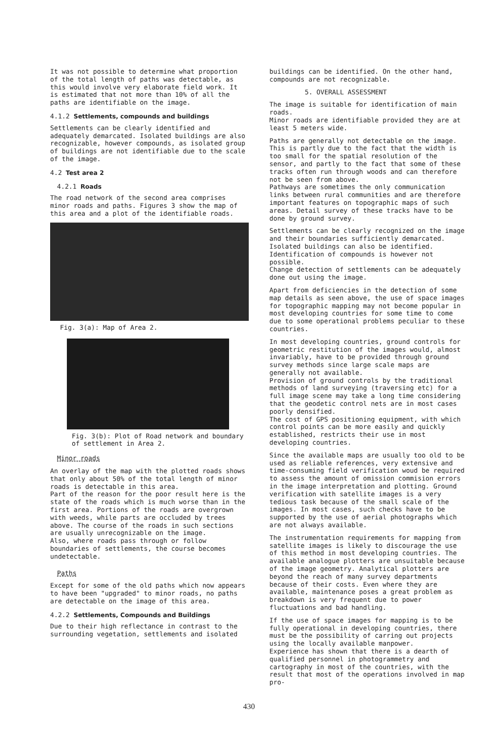It was not possible to determine what proportion of the total length of paths was detectable, as this would involve very elaborate field work. It is estimated that not more than 10% of all the paths are identifiable on the image.
4.1.2 Settlements, compounds and buildings
Settlements can be clearly identified and adequately demarcated. Isolated buildings are also recognizable, however compounds, as isolated group of buildings are not identifiable due to the scale of the image.
4.2 Test area 2
4.2.1 Roads
The road network of the second area comprises minor roads and paths. Figures 3 show the map of this area and a plot of the identifiable roads.
Fig. 3(a): Map of Area 2.
Fig. 3(b): Plot of Road network and boundary of settlement in Area 2.
Minor roads
An overlay of the map with the plotted roads shows that only about 50% of the total length of minor roads is detectable in this area.
Part of the reason for the poor result here is the state of the roads which is much worse than in the first area. Portions of the roads are overgrown with weeds, while parts are occluded by trees above. The course of the roads in such sections are usually unrecognizable on the image.
Also, where roads pass through or follow boundaries of settlements, the course becomes undetectable.
Paths
Except for some of the old paths which now appears to have been "upgraded" to minor roads, no paths are detectable on the image of this area.
4.2.2 Settlements, Compounds and Buildings
Due to their high reflectance in contrast to the surrounding vegetation, settlements and isolated
buildings can be identified. On the other hand, compounds are not recognizable.
5. OVERALL ASSESSMENT
The image is suitable for identification of main roads.
Minor roads are identifiable provided they are at least 5 meters wide.
Paths are generally not detectable on the image. This is partly due to the fact that the width is too small for the spatial resolution of the sensor, and partly to the fact that some of these tracks often run through woods and can therefore not be seen from above.
Pathways are sometimes the only communication links between rural communities and are therefore important features on topographic maps of such areas. Detail survey of these tracks have to be done by ground survey.
Settlements can be clearly recognized on the image and their boundaries sufficiently demarcated. Isolated buildings can also be identified. Identification of compounds is however not possible.
Change detection of settlements can be adequately done out using the image.
Apart from deficiencies in the detection of some map details as seen above, the use of space images for topographic mapping may not become popular in most developing countries for some time to come due to some operational problems peculiar to these countries.
In most developing countries, ground controls for geometric restitution of the images would, almost invariably, have to be provided through ground survey methods since large scale maps are generally not available.
Provision of ground controls by the traditional methods of land surveying (traversing etc) for a full image scene may take a long time considering that the geodetic control nets are in most cases poorly densified.
The cost of GPS positioning equipment, with which control points can be more easily and quickly established, restricts their use in most developing countries.
Since the available maps are usually too old to be used as reliable references, very extensive and time-consuming field verification woud be required to assess the amount of omission commision errors in the image interpretation and plotting. Ground verification with satellite images is a very tedious task because of the small scale of the images. In most cases, such checks have to be supported by the use of aerial photographs which are not always available.
The instrumentation requirements for mapping from satellite images is likely to discourage the use of this method in most developing countries. The available analogue plotters are unsuitable because of the image geometry. Analytical plotters are beyond the reach of many survey departments because of their costs. Even where they are available, maintenance poses a great problem as breakdown is very frequent due to power fluctuations and bad handling.
If the use of space images for mapping is to be fully operational in developing countries, there must be the possibility of carring out projects using the locally available manpower.
Experience has shown that there is a dearth of qualified personnel in photogrammetry and cartography in most of the countries, with the result that most of the operations involved in map pro-
430